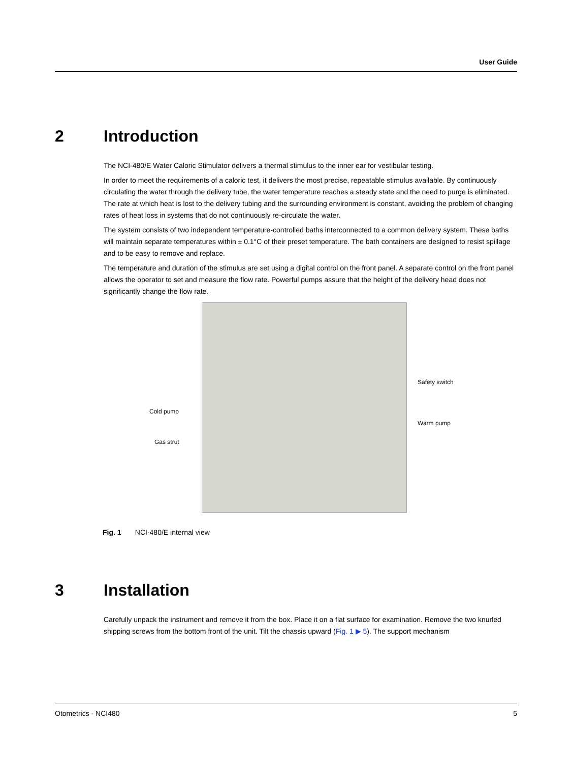User Guide
2 Introduction
The NCI-480/E Water Caloric Stimulator delivers a thermal stimulus to the inner ear for vestibular testing.
In order to meet the requirements of a caloric test, it delivers the most precise, repeatable stimulus available. By continuously circulating the water through the delivery tube, the water temperature reaches a steady state and the need to purge is eliminated. The rate at which heat is lost to the delivery tubing and the surrounding environment is constant, avoiding the problem of changing rates of heat loss in systems that do not continuously re-circulate the water.
The system consists of two independent temperature-controlled baths interconnected to a common delivery system. These baths will maintain separate temperatures within ± 0.1°C of their preset temperature. The bath containers are designed to resist spillage and to be easy to remove and replace.
The temperature and duration of the stimulus are set using a digital control on the front panel. A separate control on the front panel allows the operator to set and measure the flow rate. Powerful pumps assure that the height of the delivery head does not significantly change the flow rate.
Cold pump
Gas strut
Safety switch
Warm pump
Fig. 1 NCI-480/E internal view
3 Installation
Carefully unpack the instrument and remove it from the box. Place it on a flat surface for examination. Remove the two knurled shipping screws from the bottom front of the unit. Tilt the chassis upward (Fig. 1 ▶ 5). The support mechanism
Otometrics - NCI480 5